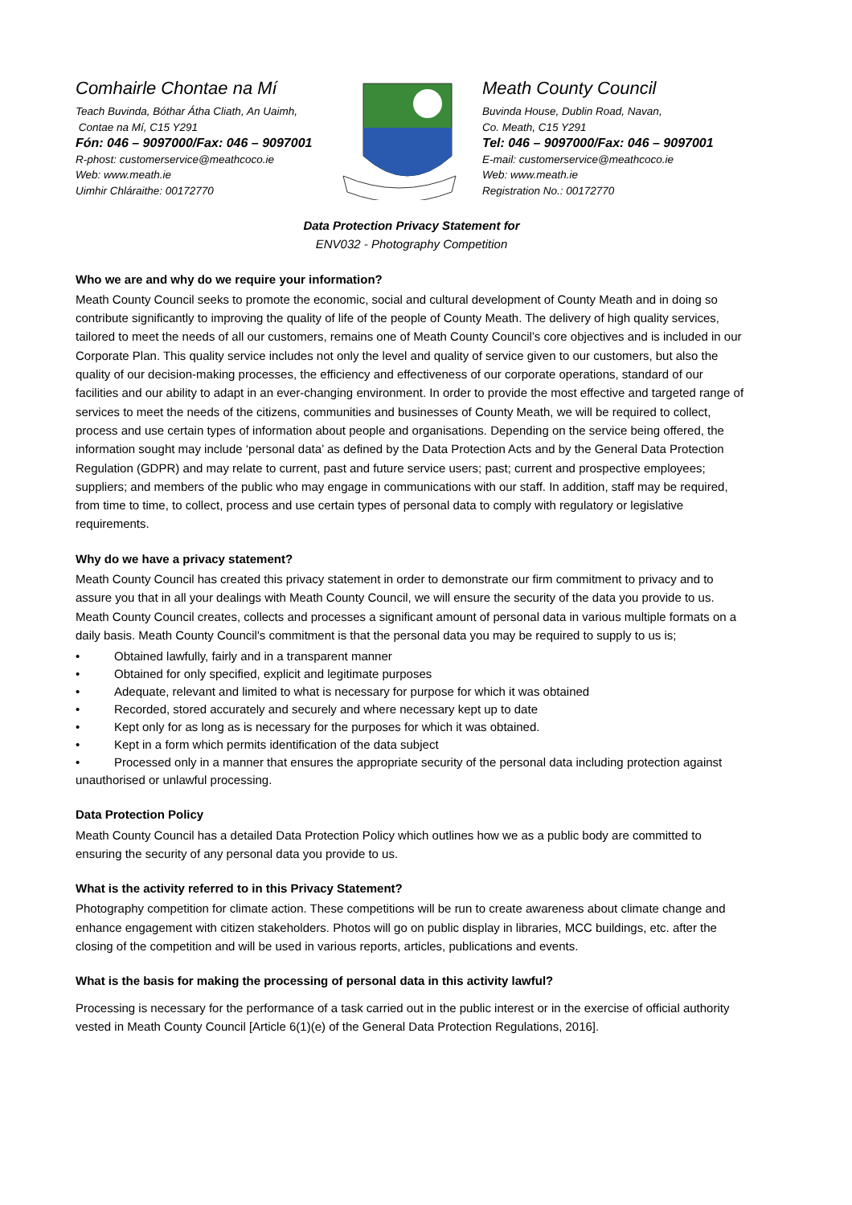Comhairle Chontae na Mí
Teach Buvinda, Bóthar Átha Cliath, An Uaimh,
Contae na Mí, C15 Y291
Fón: 046 – 9097000/Fax: 046 – 9097001
R-phost: customerservice@meathcoco.ie
Web: www.meath.ie
Uimhir Chláraithe: 00172770
Meath County Council
Buvinda House, Dublin Road, Navan,
Co. Meath, C15 Y291
Tel: 046 – 9097000/Fax: 046 – 9097001
E-mail: customerservice@meathcoco.ie
Web: www.meath.ie
Registration No.: 00172770
Data Protection Privacy Statement for
ENV032 - Photography Competition
Who we are and why do we require your information?
Meath County Council seeks to promote the economic, social and cultural development of County Meath and in doing so contribute significantly to improving the quality of life of the people of County Meath. The delivery of high quality services, tailored to meet the needs of all our customers, remains one of Meath County Council’s core objectives and is included in our Corporate Plan. This quality service includes not only the level and quality of service given to our customers, but also the quality of our decision-making processes, the efficiency and effectiveness of our corporate operations, standard of our facilities and our ability to adapt in an ever-changing environment. In order to provide the most effective and targeted range of services to meet the needs of the citizens, communities and businesses of County Meath, we will be required to collect, process and use certain types of information about people and organisations. Depending on the service being offered, the information sought may include ‘personal data’ as defined by the Data Protection Acts and by the General Data Protection Regulation (GDPR) and may relate to current, past and future service users; past; current and prospective employees; suppliers; and members of the public who may engage in communications with our staff. In addition, staff may be required, from time to time, to collect, process and use certain types of personal data to comply with regulatory or legislative requirements.
Why do we have a privacy statement?
Meath County Council has created this privacy statement in order to demonstrate our firm commitment to privacy and to assure you that in all your dealings with Meath County Council, we will ensure the security of the data you provide to us. Meath County Council creates, collects and processes a significant amount of personal data in various multiple formats on a daily basis. Meath County Council's commitment is that the personal data you may be required to supply to us is;
• Obtained lawfully, fairly and in a transparent manner
• Obtained for only specified, explicit and legitimate purposes
• Adequate, relevant and limited to what is necessary for purpose for which it was obtained
• Recorded, stored accurately and securely and where necessary kept up to date
• Kept only for as long as is necessary for the purposes for which it was obtained.
• Kept in a form which permits identification of the data subject
• Processed only in a manner that ensures the appropriate security of the personal data including protection against unauthorised or unlawful processing.
Data Protection Policy
Meath County Council has a detailed Data Protection Policy which outlines how we as a public body are committed to ensuring the security of any personal data you provide to us.
What is the activity referred to in this Privacy Statement?
Photography competition for climate action. These competitions will be run to create awareness about climate change and enhance engagement with citizen stakeholders. Photos will go on public display in libraries, MCC buildings, etc. after the closing of the competition and will be used in various reports, articles, publications and events.
What is the basis for making the processing of personal data in this activity lawful?
Processing is necessary for the performance of a task carried out in the public interest or in the exercise of official authority vested in Meath County Council [Article 6(1)(e) of the General Data Protection Regulations, 2016].